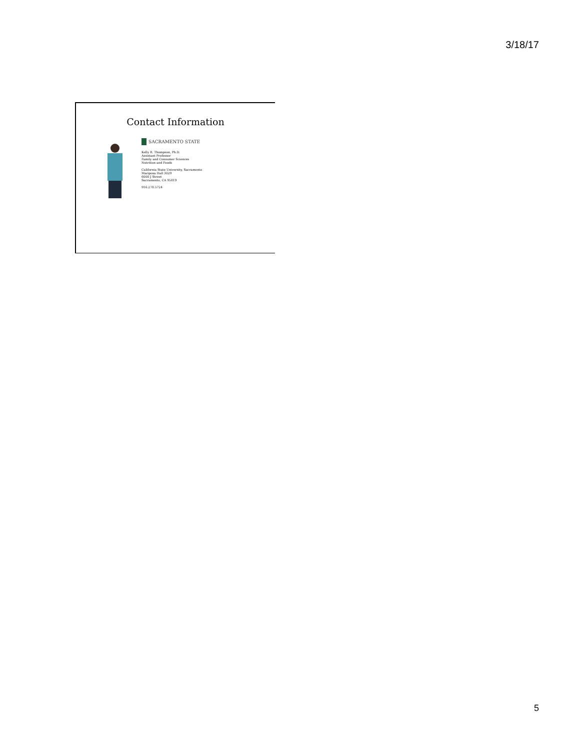3/18/17
Contact Information
SACRAMENTO STATE
Kelly R. Thompson, Ph.D.
Assistant Professor
Family and Consumer Sciences
Nutrition and Foods
California State University, Sacramento
Mariposa Hall 3029
6000 J Street
Sacramento, CA 95819
916.278.5724
5